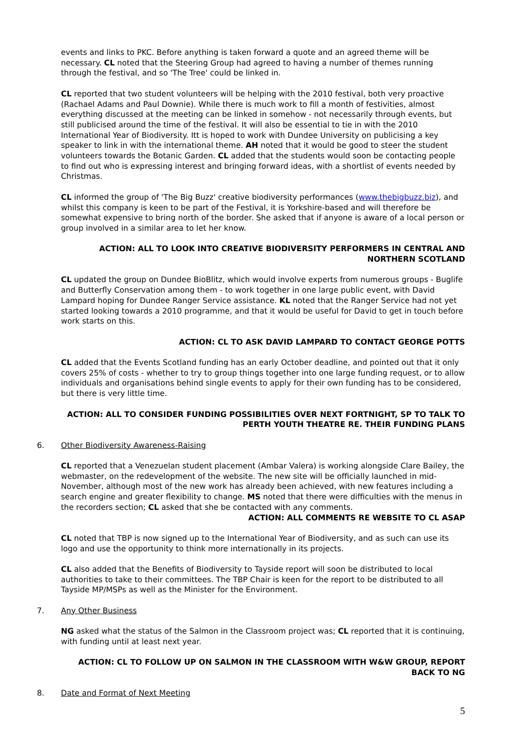events and links to PKC. Before anything is taken forward a quote and an agreed theme will be necessary. CL noted that the Steering Group had agreed to having a number of themes running through the festival, and so 'The Tree' could be linked in.
CL reported that two student volunteers will be helping with the 2010 festival, both very proactive (Rachael Adams and Paul Downie). While there is much work to fill a month of festivities, almost everything discussed at the meeting can be linked in somehow - not necessarily through events, but still publicised around the time of the festival. It will also be essential to tie in with the 2010 International Year of Biodiversity. Itt is hoped to work with Dundee University on publicising a key speaker to link in with the international theme. AH noted that it would be good to steer the student volunteers towards the Botanic Garden. CL added that the students would soon be contacting people to find out who is expressing interest and bringing forward ideas, with a shortlist of events needed by Christmas.
CL informed the group of 'The Big Buzz' creative biodiversity performances (www.thebigbuzz.biz), and whilst this company is keen to be part of the Festival, it is Yorkshire-based and will therefore be somewhat expensive to bring north of the border. She asked that if anyone is aware of a local person or group involved in a similar area to let her know.
ACTION: ALL TO LOOK INTO CREATIVE BIODIVERSITY PERFORMERS IN CENTRAL AND NORTHERN SCOTLAND
CL updated the group on Dundee BioBlitz, which would involve experts from numerous groups - Buglife and Butterfly Conservation among them - to work together in one large public event, with David Lampard hoping for Dundee Ranger Service assistance. KL noted that the Ranger Service had not yet started looking towards a 2010 programme, and that it would be useful for David to get in touch before work starts on this.
ACTION: CL TO ASK DAVID LAMPARD TO CONTACT GEORGE POTTS
CL added that the Events Scotland funding has an early October deadline, and pointed out that it only covers 25% of costs - whether to try to group things together into one large funding request, or to allow individuals and organisations behind single events to apply for their own funding has to be considered, but there is very little time.
ACTION: ALL TO CONSIDER FUNDING POSSIBILITIES OVER NEXT FORTNIGHT, SP TO TALK TO PERTH YOUTH THEATRE RE. THEIR FUNDING PLANS
6. Other Biodiversity Awareness-Raising
CL reported that a Venezuelan student placement (Ambar Valera) is working alongside Clare Bailey, the webmaster, on the redevelopment of the website. The new site will be officially launched in mid-November, although most of the new work has already been achieved, with new features including a search engine and greater flexibility to change. MS noted that there were difficulties with the menus in the recorders section; CL asked that she be contacted with any comments.
ACTION: ALL COMMENTS RE WEBSITE TO CL ASAP
CL noted that TBP is now signed up to the International Year of Biodiversity, and as such can use its logo and use the opportunity to think more internationally in its projects.
CL also added that the Benefits of Biodiversity to Tayside report will soon be distributed to local authorities to take to their committees. The TBP Chair is keen for the report to be distributed to all Tayside MP/MSPs as well as the Minister for the Environment.
7. Any Other Business
NG asked what the status of the Salmon in the Classroom project was; CL reported that it is continuing, with funding until at least next year.
ACTION: CL TO FOLLOW UP ON SALMON IN THE CLASSROOM WITH W&W GROUP, REPORT BACK TO NG
8. Date and Format of Next Meeting
5